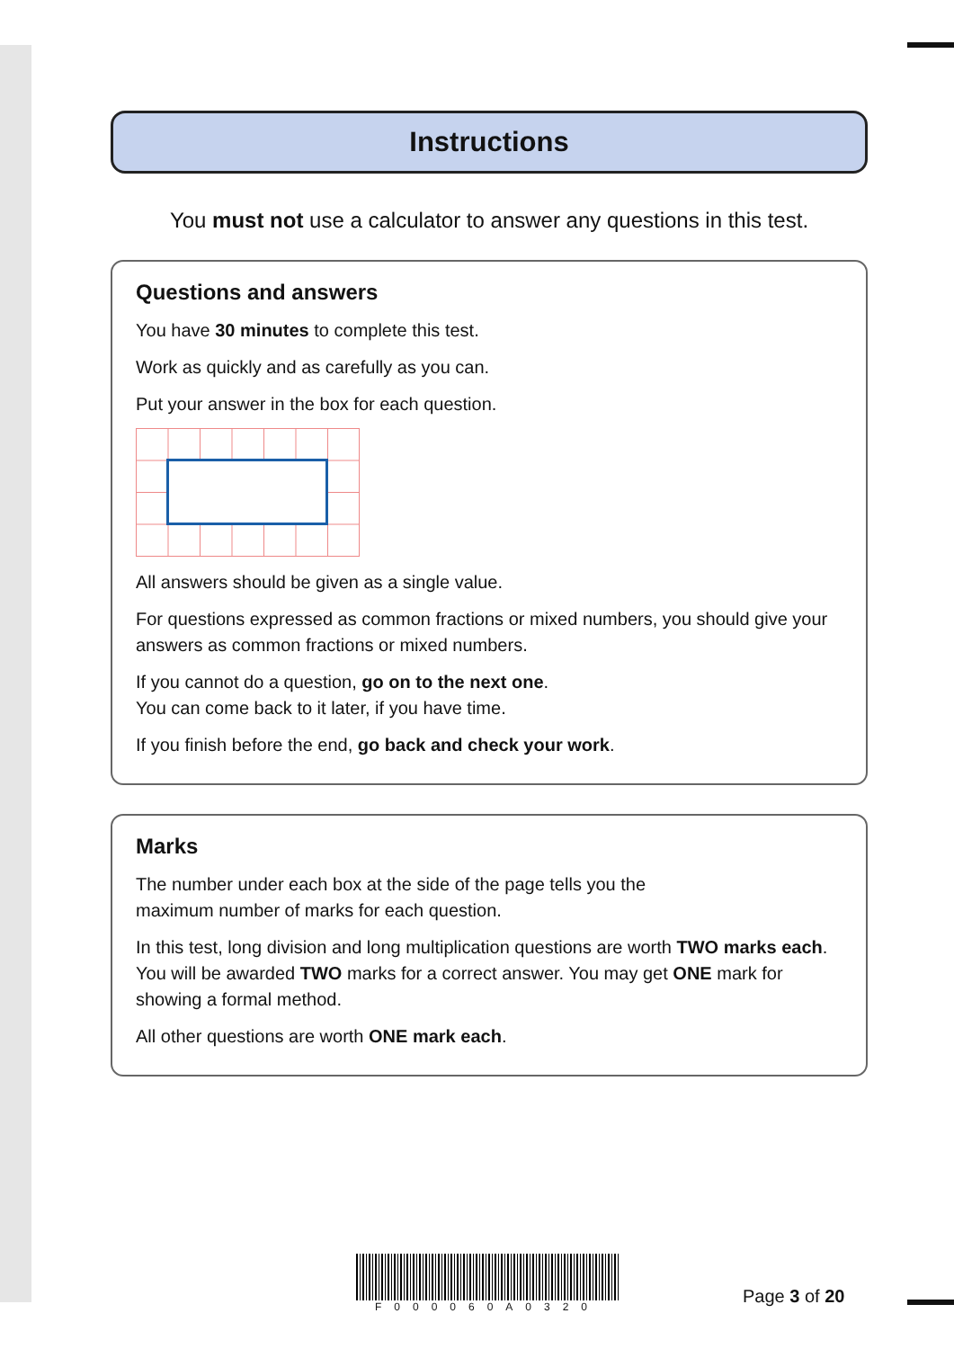Instructions
You must not use a calculator to answer any questions in this test.
Questions and answers
You have 30 minutes to complete this test.
Work as quickly and as carefully as you can.
Put your answer in the box for each question.
All answers should be given as a single value.
For questions expressed as common fractions or mixed numbers, you should give your answers as common fractions or mixed numbers.
If you cannot do a question, go on to the next one.
You can come back to it later, if you have time.
If you finish before the end, go back and check your work.
Marks
The number under each box at the side of the page tells you the
maximum number of marks for each question.
In this test, long division and long multiplication questions are worth TWO marks each. You will be awarded TWO marks for a correct answer. You may get ONE mark for showing a formal method.
All other questions are worth ONE mark each.
F000060A0320
Page 3 of 20